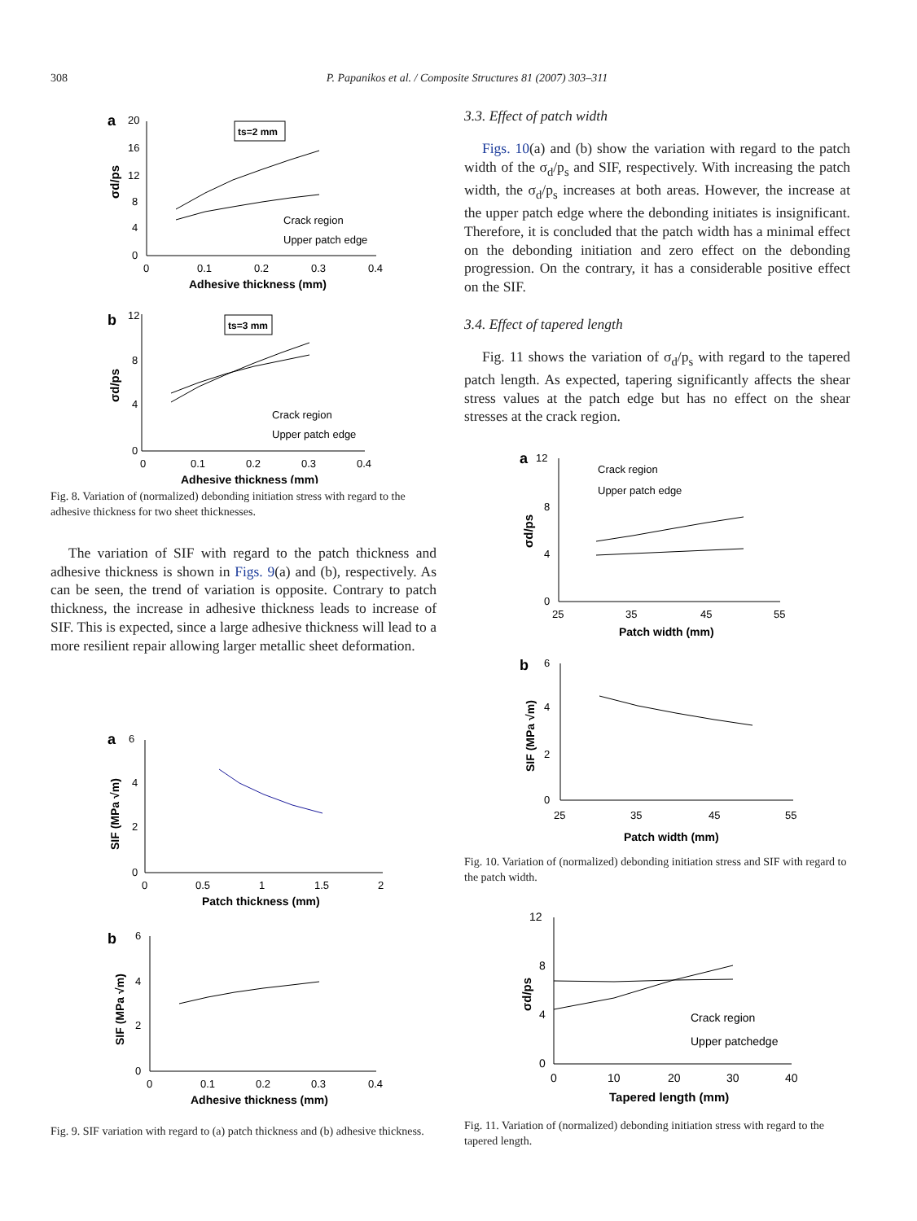308 P. Papanikos et al. / Composite Structures 81 (2007) 303–311
a
20
ts=2 mm
16
12
8
4
0
σd/ps
Crack region
Upper patch edge
0
0.1
0.2
0.3
0.4
Adhesive thickness (mm)
b
12
ts=3 mm
8
4
0
σd/ps
Crack region
Upper patch edge
0
0.1
0.2
0.3
0.4
Adhesive thickness (mm)
Fig. 8. Variation of (normalized) debonding initiation stress with regard to the adhesive thickness for two sheet thicknesses.
The variation of SIF with regard to the patch thickness and adhesive thickness is shown in Figs. 9(a) and (b), respectively. As can be seen, the trend of variation is opposite. Contrary to patch thickness, the increase in adhesive thickness leads to increase of SIF. This is expected, since a large adhesive thickness will lead to a more resilient repair allowing larger metallic sheet deformation.
a
6
4
2
0
SIF (MPa √m)
0
0.5
1
1.5
2
Patch thickness (mm)
b
6
4
2
0
SIF (MPa √m)
0
0.1
0.2
0.3
0.4
Adhesive thickness (mm)
Fig. 9. SIF variation with regard to (a) patch thickness and (b) adhesive thickness.
3.3. Effect of patch width
Figs. 10(a) and (b) show the variation with regard to the patch width of the σ<sub>d</sub>/p<sub>s</sub> and SIF, respectively. With increasing the patch width, the σ<sub>d</sub>/p<sub>s</sub> increases at both areas. However, the increase at the upper patch edge where the debonding initiates is insignificant. Therefore, it is concluded that the patch width has a minimal effect on the debonding initiation and zero effect on the debonding progression. On the contrary, it has a considerable positive effect on the SIF.
3.4. Effect of tapered length
Fig. 11 shows the variation of σ<sub>d</sub>/p<sub>s</sub> with regard to the tapered patch length. As expected, tapering significantly affects the shear stress values at the patch edge but has no effect on the shear stresses at the crack region.
a
12
Crack region
Upper patch edge
8
4
0
σd/ps
25
35
45
55
Patch width (mm)
b
6
4
2
0
SIF (MPa √m)
25
35
45
55
Patch width (mm)
Fig. 10. Variation of (normalized) debonding initiation stress and SIF with regard to the patch width.
12
8
4
0
σd/ps
Crack region
Upper patchedge
0
10
20
30
40
Tapered length (mm)
Fig. 11. Variation of (normalized) debonding initiation stress with regard to the tapered length.